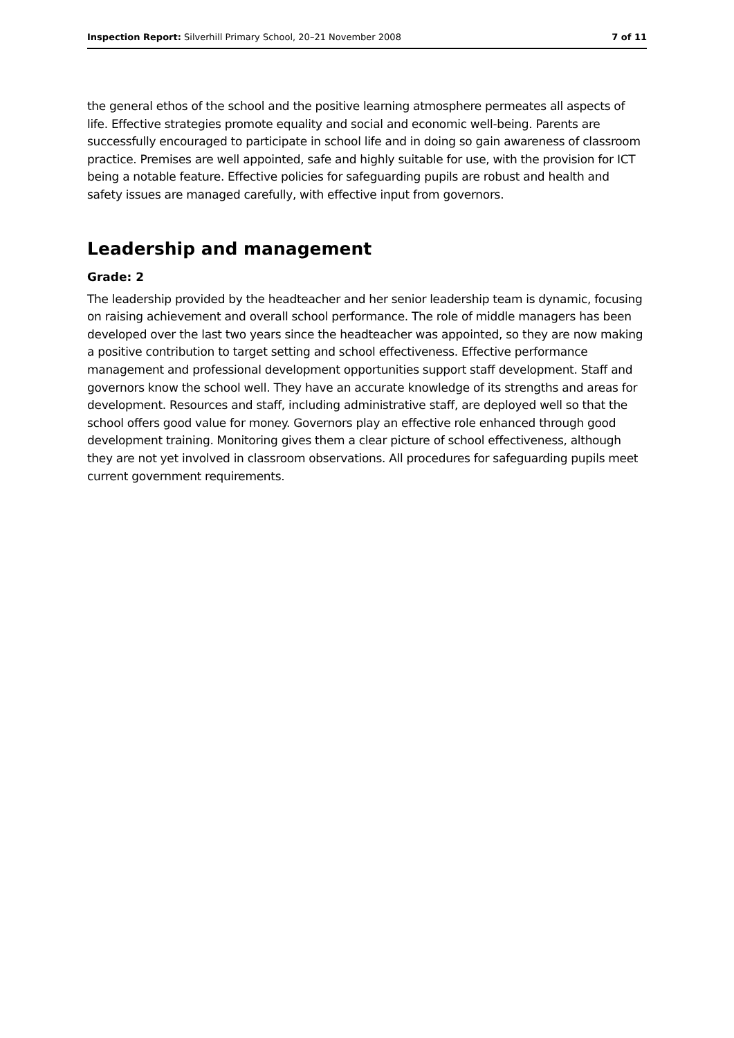Inspection Report: Silverhill Primary School, 20–21 November 2008 7 of 11
the general ethos of the school and the positive learning atmosphere permeates all aspects of life. Effective strategies promote equality and social and economic well-being. Parents are successfully encouraged to participate in school life and in doing so gain awareness of classroom practice. Premises are well appointed, safe and highly suitable for use, with the provision for ICT being a notable feature. Effective policies for safeguarding pupils are robust and health and safety issues are managed carefully, with effective input from governors.
Leadership and management
Grade: 2
The leadership provided by the headteacher and her senior leadership team is dynamic, focusing on raising achievement and overall school performance. The role of middle managers has been developed over the last two years since the headteacher was appointed, so they are now making a positive contribution to target setting and school effectiveness. Effective performance management and professional development opportunities support staff development. Staff and governors know the school well. They have an accurate knowledge of its strengths and areas for development. Resources and staff, including administrative staff, are deployed well so that the school offers good value for money. Governors play an effective role enhanced through good development training. Monitoring gives them a clear picture of school effectiveness, although they are not yet involved in classroom observations. All procedures for safeguarding pupils meet current government requirements.